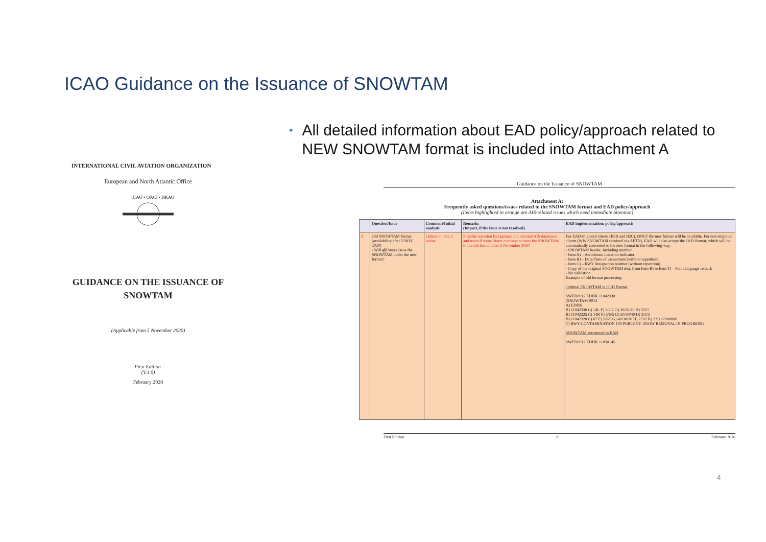ICAO Guidance on the Issuance of SNOWTAM
•
All detailed information about EAD policy/approach related to NEW SNOWTAM format is included into Attachment A
INTERNATIONAL CIVIL AVIATION ORGANIZATION
European and North Atlantic Office
ICAO • OACI • ИКАО
GUIDANCE ON THE ISSUANCE OF
SNOWTAM
(Applicable from 5 November 2020)
- First Edition –
(V.1.0)
February 2020
Guidance on the Issuance of SNOWTAM
Attachment A:
Frequently asked questions/issues related to the SNOWTAM format and EAD policy/approach
(Items highlighted in orange are AIS-related issues which need immediate attention)
| | Question/Issue | Comment/Initial analysis | Remarks (Impact, if the issue is not resolved) | EAD implementation: policy/approach |
| --- | --- | --- | --- | --- |
| 1 | Old SNOWTAM format (availability after 5 NOV 2020) - Will all States issue the SNOWTAM under the new format? | Linked to item 2 below | Possible rejection by regional and national AIS databases and users if some States continue to issue the SNOWTAM in the old format after 5 November 2020 | For EAD-migrated clients (B2B and B2C), ONLY the new format will be available. For non-migrated clients (WW SNOWTAM received via AFTN), EAD will also accept the OLD format, which will be automatically converted to the new format in the following way: - SNOWTAM header, including number - Item A) – Aerodrome Location Indicator - Item B) – Date/Time of assessment (without repetition) - Item C) – RWY designation number (without repetition) - Copy of the original SNOWTAM text, from Item B) to Item T) – Plain language remark - No validation Example of old format processing: Original SNOWTAM in OLD Format SWED0012 EDDK 11042330 (SNOWTAM 0012 A) EDDK B) 11042330 C) 14L F) 2/2/2 G) 30/30/40 H) 5/5/5 B) 11042325 C) 14R F) 5/5/5 G) 30/30/40 H) 3/3/3 B) 11042320 C) 07 F) 5/5/5 G) 40/30/30 H) 2/3/2 R) 2 S) 12300800 T) RWY CONTAMINATION 100 PERCENT. SNOW REMOVAL IN PROGRESS) SNOWTAM autostored in EAD SWED0012 EDDK 11050145 |
First Edition 21 February 2020
4